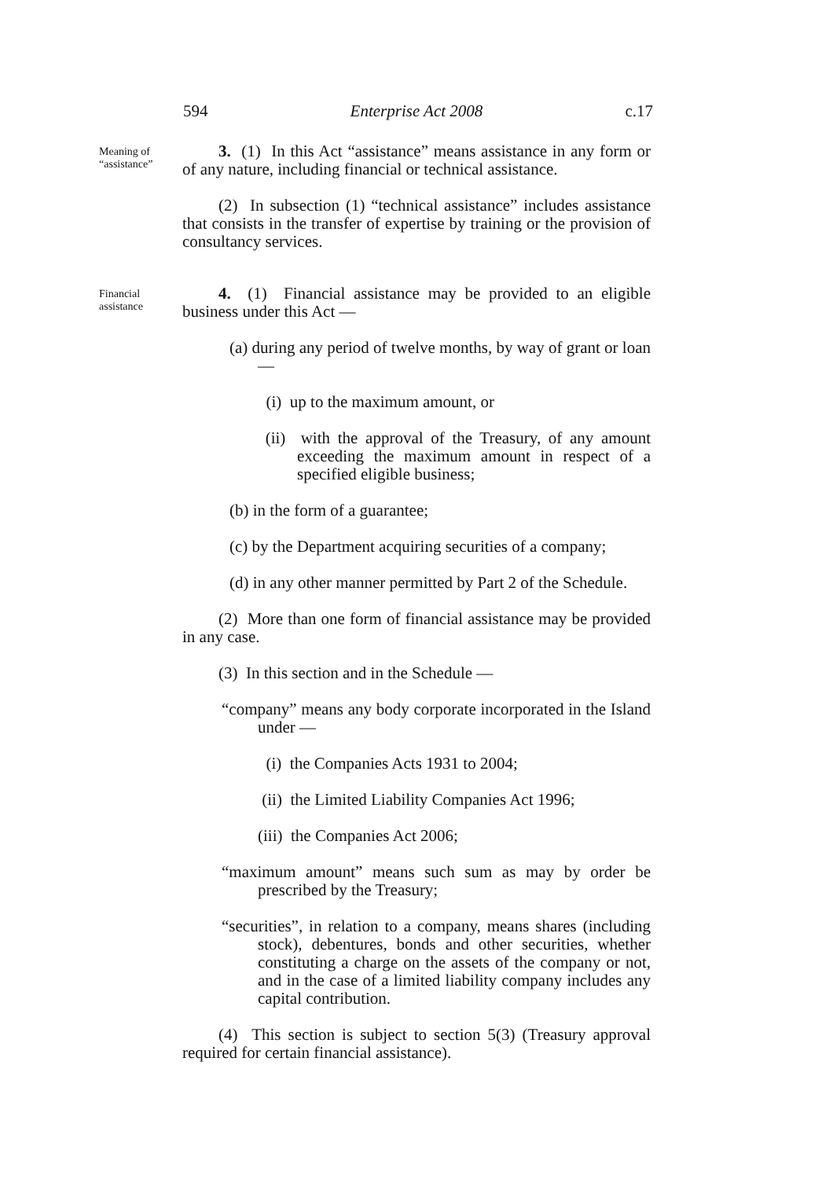594 Enterprise Act 2008 c.17
Meaning of “assistance”
3. (1) In this Act “assistance” means assistance in any form or of any nature, including financial or technical assistance.
(2) In subsection (1) “technical assistance” includes assistance that consists in the transfer of expertise by training or the provision of consultancy services.
Financial assistance
4. (1) Financial assistance may be provided to an eligible business under this Act —
(a) during any period of twelve months, by way of grant or loan —
(i) up to the maximum amount, or
(ii) with the approval of the Treasury, of any amount exceeding the maximum amount in respect of a specified eligible business;
(b) in the form of a guarantee;
(c) by the Department acquiring securities of a company;
(d) in any other manner permitted by Part 2 of the Schedule.
(2) More than one form of financial assistance may be provided in any case.
(3) In this section and in the Schedule —
“company” means any body corporate incorporated in the Island under —
(i) the Companies Acts 1931 to 2004;
(ii) the Limited Liability Companies Act 1996;
(iii) the Companies Act 2006;
“maximum amount” means such sum as may by order be prescribed by the Treasury;
“securities”, in relation to a company, means shares (including stock), debentures, bonds and other securities, whether constituting a charge on the assets of the company or not, and in the case of a limited liability company includes any capital contribution.
(4) This section is subject to section 5(3) (Treasury approval required for certain financial assistance).